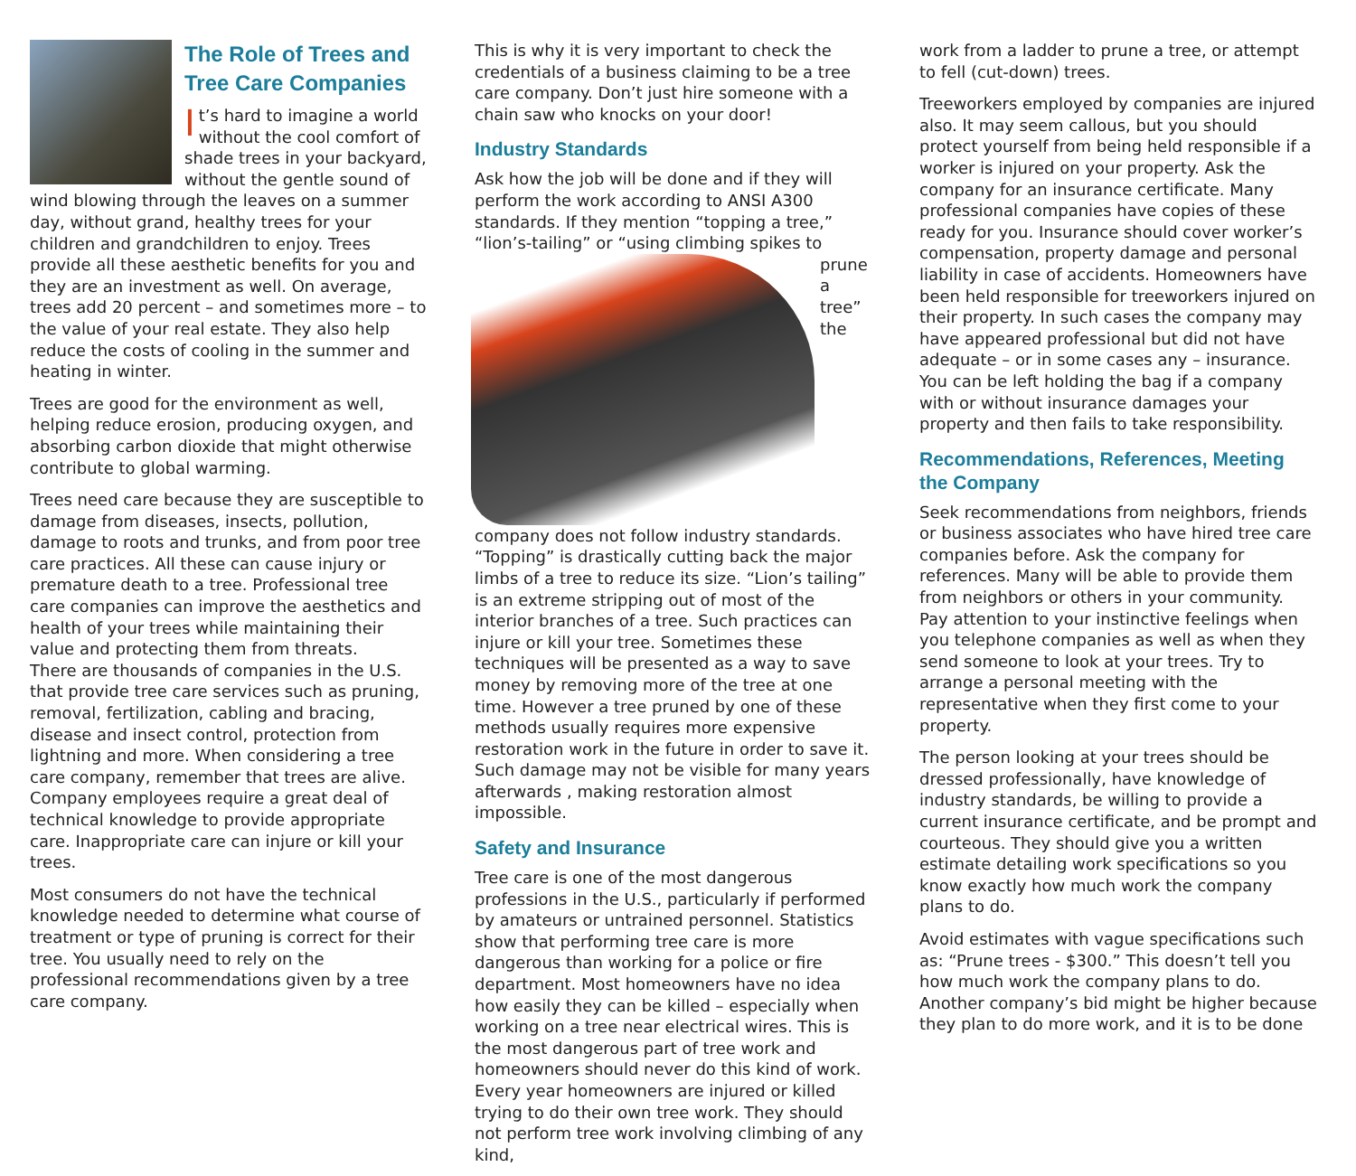The Role of Trees and Tree Care Companies
It’s hard to imagine a world without the cool comfort of shade trees in your backyard, without the gentle sound of wind blowing through the leaves on a summer day, without grand, healthy trees for your children and grandchildren to enjoy. Trees provide all these aesthetic benefits for you and they are an investment as well. On average, trees add 20 percent – and sometimes more – to the value of your real estate. They also help reduce the costs of cooling in the summer and heating in winter.
Trees are good for the environment as well, helping reduce erosion, producing oxygen, and absorbing carbon dioxide that might otherwise contribute to global warming.
Trees need care because they are susceptible to damage from diseases, insects, pollution, damage to roots and trunks, and from poor tree care practices. All these can cause injury or premature death to a tree. Professional tree care companies can improve the aesthetics and health of your trees while maintaining their value and protecting them from threats.
There are thousands of companies in the U.S. that provide tree care services such as pruning, removal, fertilization, cabling and bracing, disease and insect control, protection from lightning and more. When considering a tree care company, remember that trees are alive. Company employees require a great deal of technical knowledge to provide appropriate care. Inappropriate care can injure or kill your trees.
Most consumers do not have the technical knowledge needed to determine what course of treatment or type of pruning is correct for their tree. You usually need to rely on the professional recommendations given by a tree care company.
This is why it is very important to check the credentials of a business claiming to be a tree care company. Don’t just hire someone with a chain saw who knocks on your door!
Industry Standards
Ask how the job will be done and if they will perform the work according to ANSI A300 standards. If they mention “topping a tree,” “lion’s-tailing” or “using climbing spikes to prune a tree” the company does not follow industry standards. “Topping” is drastically cutting back the major limbs of a tree to reduce its size. “Lion’s tailing” is an extreme stripping out of most of the interior branches of a tree. Such practices can injure or kill your tree. Sometimes these techniques will be presented as a way to save money by removing more of the tree at one time. However a tree pruned by one of these methods usually requires more expensive restoration work in the future in order to save it. Such damage may not be visible for many years afterwards , making restoration almost impossible.
Safety and Insurance
Tree care is one of the most dangerous professions in the U.S., particularly if performed by amateurs or untrained personnel. Statistics show that performing tree care is more dangerous than working for a police or fire department. Most homeowners have no idea how easily they can be killed – especially when working on a tree near electrical wires. This is the most dangerous part of tree work and homeowners should never do this kind of work. Every year homeowners are injured or killed trying to do their own tree work. They should not perform tree work involving climbing of any kind,
work from a ladder to prune a tree, or attempt to fell (cut-down) trees.
Treeworkers employed by companies are injured also. It may seem callous, but you should protect yourself from being held responsible if a worker is injured on your property. Ask the company for an insurance certificate. Many professional companies have copies of these ready for you. Insurance should cover worker’s compensation, property damage and personal liability in case of accidents. Homeowners have been held responsible for treeworkers injured on their property. In such cases the company may have appeared professional but did not have adequate – or in some cases any – insurance. You can be left holding the bag if a company with or without insurance damages your property and then fails to take responsibility.
Recommendations, References, Meeting the Company
Seek recommendations from neighbors, friends or business associates who have hired tree care companies before. Ask the company for references. Many will be able to provide them from neighbors or others in your community. Pay attention to your instinctive feelings when you telephone companies as well as when they send someone to look at your trees. Try to arrange a personal meeting with the representative when they first come to your property.
The person looking at your trees should be dressed professionally, have knowledge of industry standards, be willing to provide a current insurance certificate, and be prompt and courteous. They should give you a written estimate detailing work specifications so you know exactly how much work the company plans to do.
Avoid estimates with vague specifications such as: “Prune trees - $300.” This doesn’t tell you how much work the company plans to do. Another company’s bid might be higher because they plan to do more work, and it is to be done